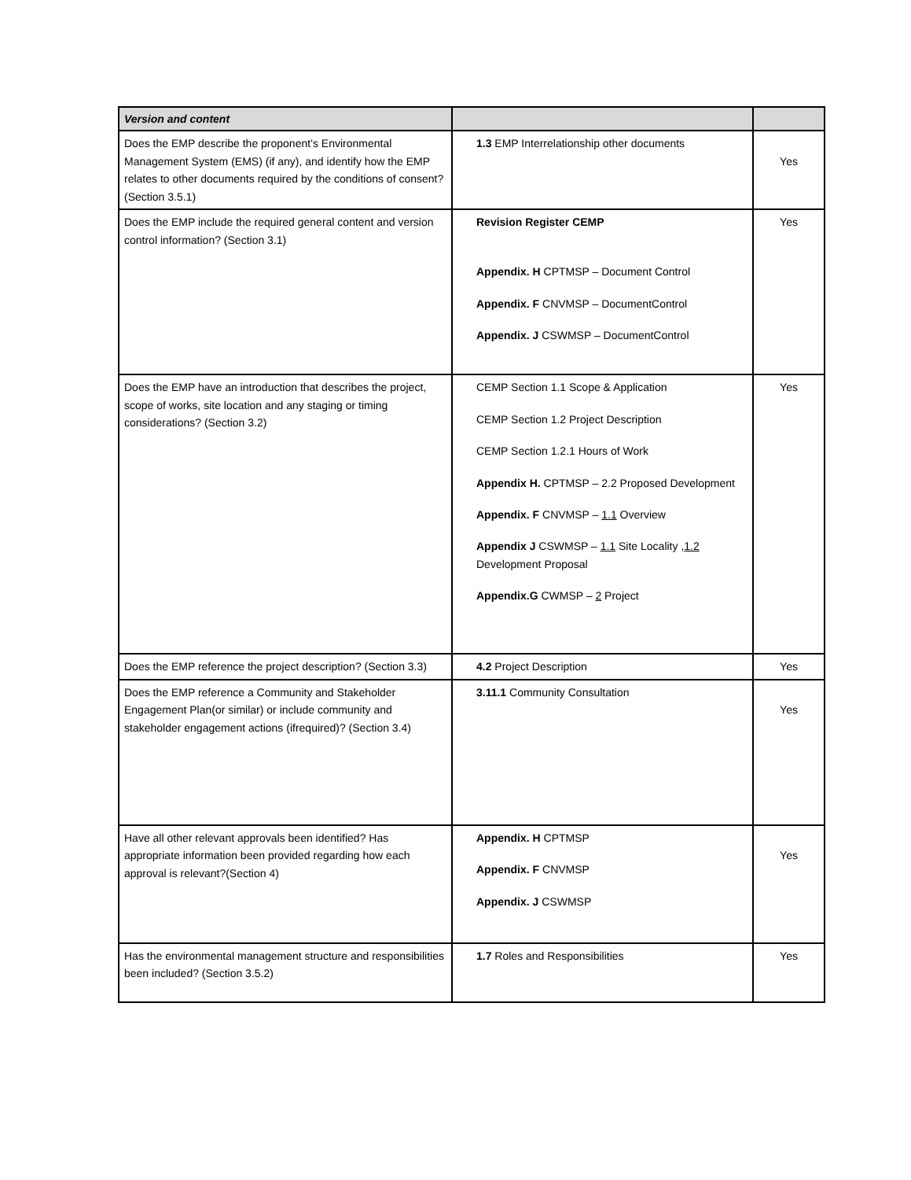| Version and content | | |
| Does the EMP describe the proponent’s Environmental Management System (EMS) (if any), and identify how the EMP relates to other documents required by the conditions of consent? (Section 3.5.1) | 1.3 EMP Interrelationship other documents | Yes |
| Does the EMP include the required general content and version control information? (Section 3.1) | Revision Register CEMP Appendix. H CPTMSP – Document Control Appendix. F CNVMSP – DocumentControl Appendix. J CSWMSP – DocumentControl | Yes |
| Does the EMP have an introduction that describes the project, scope of works, site location and any staging or timing considerations? (Section 3.2) | CEMP Section 1.1 Scope & Application CEMP Section 1.2 Project Description CEMP Section 1.2.1 Hours of Work Appendix H. CPTMSP – 2.2 Proposed Development Appendix. F CNVMSP – 1.1 Overview Appendix J CSWMSP – 1.1 Site Locality , 1.2 Development Proposal Appendix.G CWMSP – 2 Project | Yes |
| Does the EMP reference the project description? (Section 3.3) | 4.2 Project Description | Yes |
| Does the EMP reference a Community and Stakeholder Engagement Plan(or similar) or include community and stakeholder engagement actions (ifrequired)? (Section 3.4) | 3.11.1 Community Consultation | Yes |
| Have all other relevant approvals been identified? Has appropriate information been provided regarding how each approval is relevant?(Section 4) | Appendix. H CPTMSP Appendix. F CNVMSP Appendix. J CSWMSP | Yes |
| Has the environmental management structure and responsibilities been included? (Section 3.5.2) | 1.7 Roles and Responsibilities | Yes |